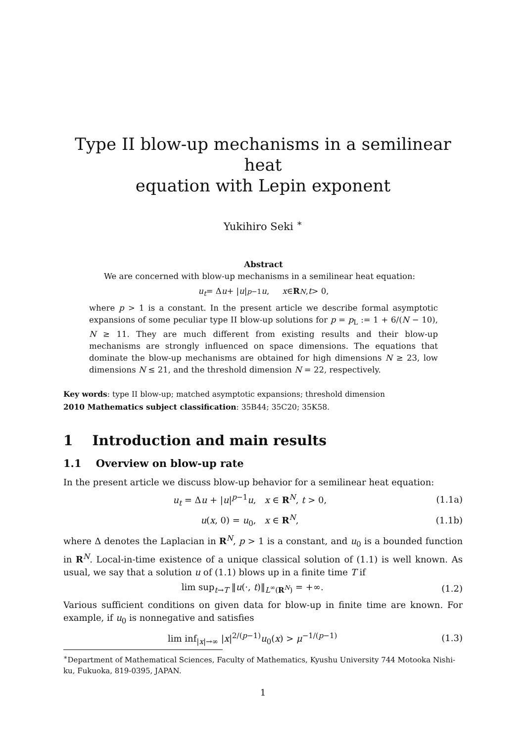Type II blow-up mechanisms in a semilinear heat
equation with Lepin exponent
Yukihiro Seki <sup>∗</sup>
Abstract
We are concerned with blow-up mechanisms in a semilinear heat equation:
u<sub>t</sub> = Δ u + | u |<sup>p−1</sup> u, x ∈ R<sup>N</sup>, t > 0,
where p > 1 is a constant. In the present article we describe formal asymptotic expansions of some peculiar type II blow-up solutions for p = p<sub>L</sub> := 1 + 6/(N − 10), N ≥ 11. They are much different from existing results and their blow-up mechanisms are strongly influenced on space dimensions. The equations that dominate the blow-up mechanisms are obtained for high dimensions N ≥ 23, low dimensions N ≤ 21, and the threshold dimension N = 22, respectively.
Key words: type II blow-up; matched asymptotic expansions; threshold dimension
2010 Mathematics subject classification: 35B44; 35C20; 35K58.
1 Introduction and main results
1.1 Overview on blow-up rate
In the present article we discuss blow-up behavior for a semilinear heat equation:
u<sub>t</sub> = Δu + |u|<sup>p−1</sup>u, x ∈ R<sup>N</sup>, t > 0, (1.1a)
u(x, 0) = u<sub>0</sub>, x ∈ R<sup>N</sup>, (1.1b)
where Δ denotes the Laplacian in R<sup>N</sup>, p > 1 is a constant, and u<sub>0</sub> is a bounded function in R<sup>N</sup>. Local-in-time existence of a unique classical solution of (1.1) is well known. As usual, we say that a solution u of (1.1) blows up in a finite time T if
lim sup<sub>t→T</sub> ‖u(·, t)‖<sub>L<sup>∞</sup>(R<sup>N</sup>)</sub> = +∞. (1.2)
Various sufficient conditions on given data for blow-up in finite time are known. For example, if u<sub>0</sub> is nonnegative and satisfies
lim inf<sub>|x|→∞</sub> |x|<sup>2/(p−1)</sup>u<sub>0</sub>(x) > μ<sup>−1/(p−1)</sup> (1.3)
<sup>∗</sup>Department of Mathematical Sciences, Faculty of Mathematics, Kyushu University 744 Motooka Nishi-ku, Fukuoka, 819-0395, JAPAN.
1